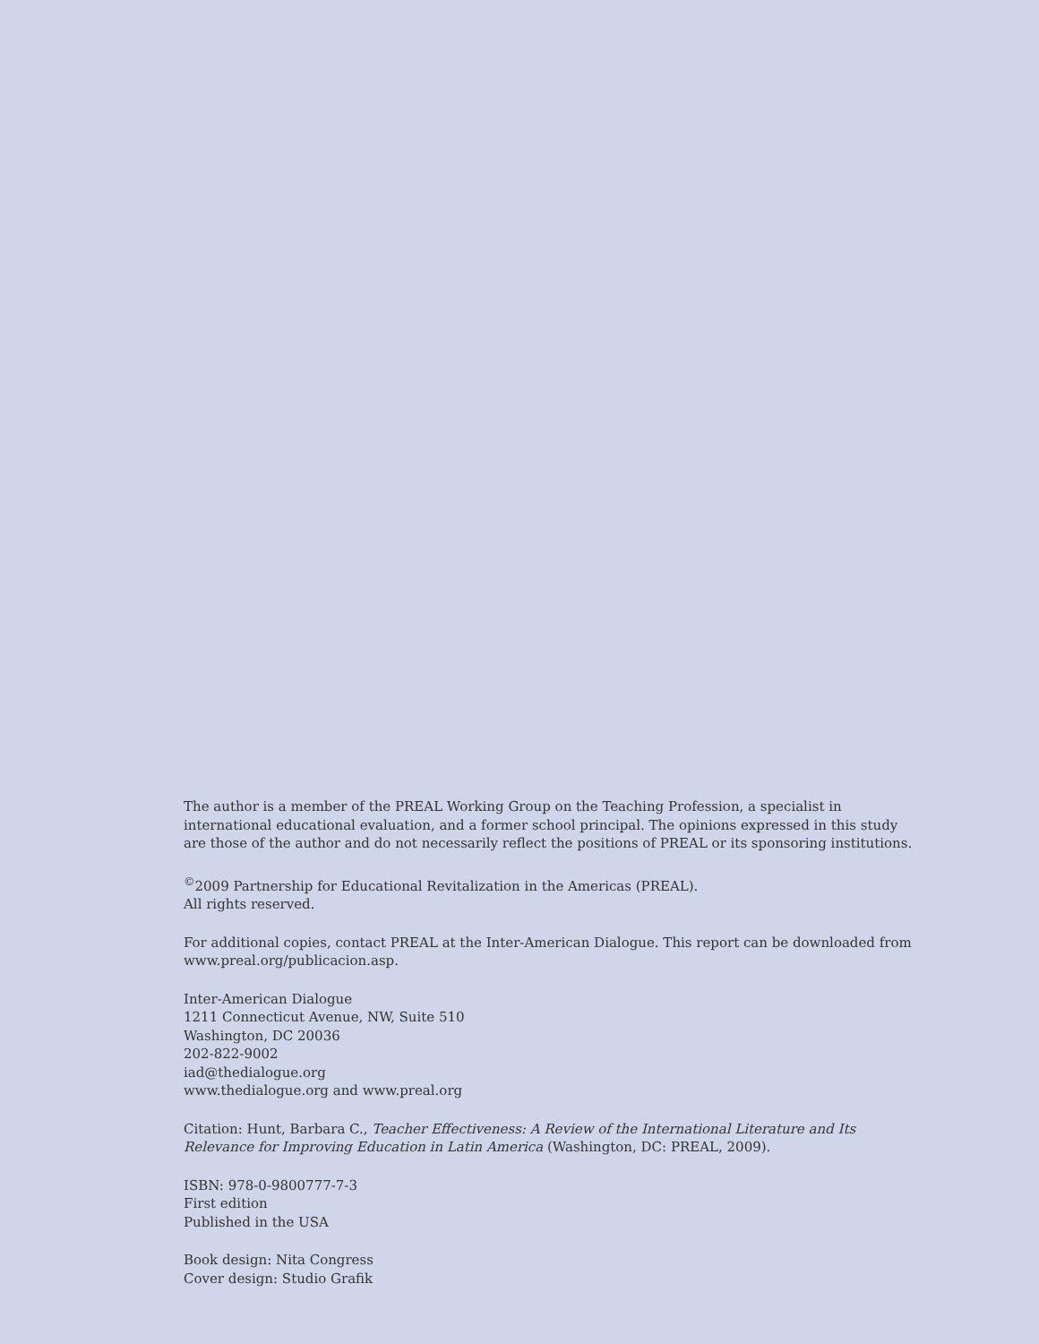The author is a member of the PREAL Working Group on the Teaching Profession, a specialist in international educational evaluation, and a former school principal. The opinions expressed in this study are those of the author and do not necessarily reflect the positions of PREAL or its sponsoring institutions.
<sup>©</sup>2009 Partnership for Educational Revitalization in the Americas (PREAL).
All rights reserved.
For additional copies, contact PREAL at the Inter-American Dialogue. This report can be downloaded from www.preal.org/publicacion.asp.
Inter-American Dialogue
1211 Connecticut Avenue, NW, Suite 510
Washington, DC 20036
202-822-9002
iad@thedialogue.org
www.thedialogue.org and www.preal.org
Citation: Hunt, Barbara C., Teacher Effectiveness: A Review of the International Literature and Its Relevance for Improving Education in Latin America (Washington, DC: PREAL, 2009).
ISBN: 978-0-9800777-7-3
First edition
Published in the USA
Book design: Nita Congress
Cover design: Studio Grafik